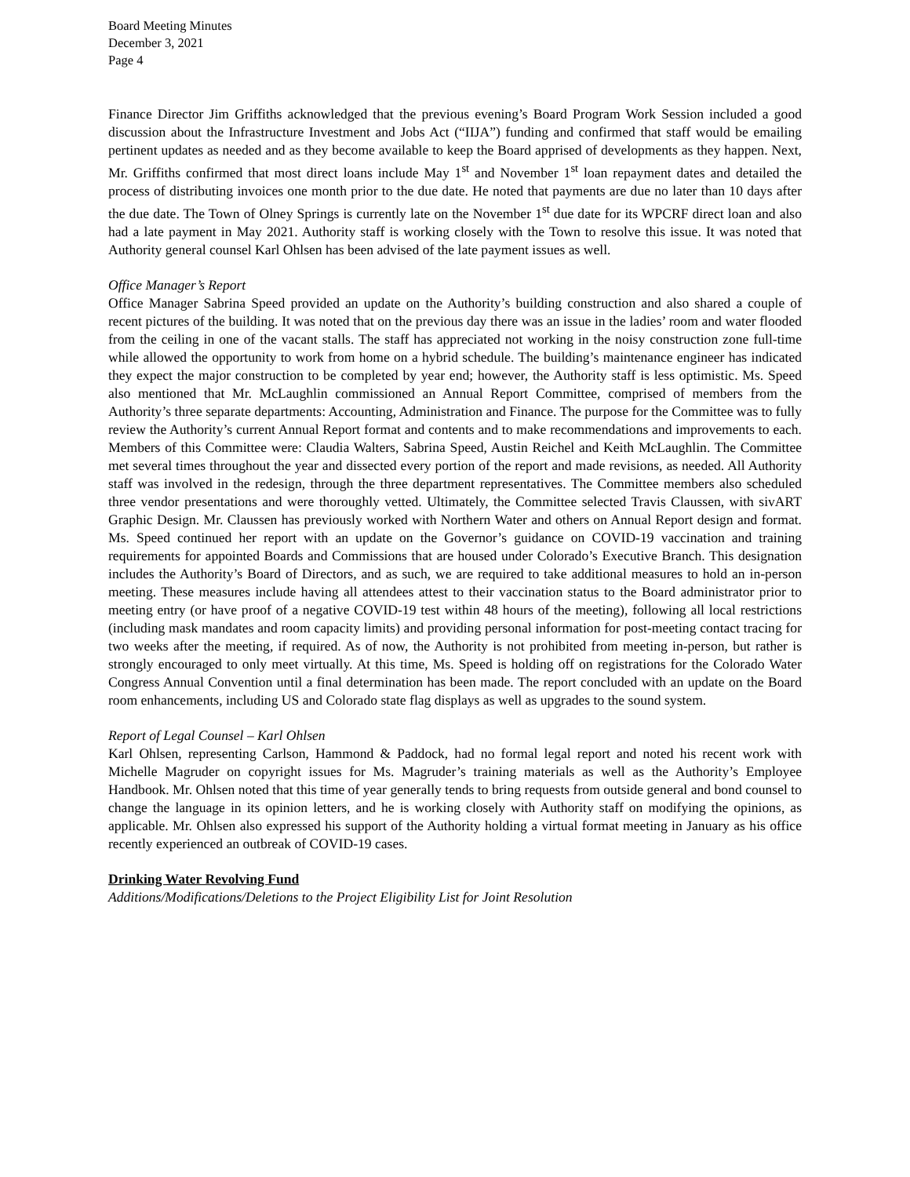Board Meeting Minutes
December 3, 2021
Page 4
Finance Director Jim Griffiths acknowledged that the previous evening’s Board Program Work Session included a good discussion about the Infrastructure Investment and Jobs Act (“IIJA”) funding and confirmed that staff would be emailing pertinent updates as needed and as they become available to keep the Board apprised of developments as they happen. Next, Mr. Griffiths confirmed that most direct loans include May 1<sup>st</sup> and November 1<sup>st</sup> loan repayment dates and detailed the process of distributing invoices one month prior to the due date. He noted that payments are due no later than 10 days after the due date. The Town of Olney Springs is currently late on the November 1<sup>st</sup> due date for its WPCRF direct loan and also had a late payment in May 2021. Authority staff is working closely with the Town to resolve this issue. It was noted that Authority general counsel Karl Ohlsen has been advised of the late payment issues as well.
Office Manager’s Report
Office Manager Sabrina Speed provided an update on the Authority’s building construction and also shared a couple of recent pictures of the building. It was noted that on the previous day there was an issue in the ladies’ room and water flooded from the ceiling in one of the vacant stalls. The staff has appreciated not working in the noisy construction zone full-time while allowed the opportunity to work from home on a hybrid schedule. The building’s maintenance engineer has indicated they expect the major construction to be completed by year end; however, the Authority staff is less optimistic. Ms. Speed also mentioned that Mr. McLaughlin commissioned an Annual Report Committee, comprised of members from the Authority’s three separate departments: Accounting, Administration and Finance. The purpose for the Committee was to fully review the Authority’s current Annual Report format and contents and to make recommendations and improvements to each. Members of this Committee were: Claudia Walters, Sabrina Speed, Austin Reichel and Keith McLaughlin. The Committee met several times throughout the year and dissected every portion of the report and made revisions, as needed. All Authority staff was involved in the redesign, through the three department representatives. The Committee members also scheduled three vendor presentations and were thoroughly vetted. Ultimately, the Committee selected Travis Claussen, with sivART Graphic Design. Mr. Claussen has previously worked with Northern Water and others on Annual Report design and format. Ms. Speed continued her report with an update on the Governor’s guidance on COVID-19 vaccination and training requirements for appointed Boards and Commissions that are housed under Colorado’s Executive Branch. This designation includes the Authority’s Board of Directors, and as such, we are required to take additional measures to hold an in-person meeting. These measures include having all attendees attest to their vaccination status to the Board administrator prior to meeting entry (or have proof of a negative COVID-19 test within 48 hours of the meeting), following all local restrictions (including mask mandates and room capacity limits) and providing personal information for post-meeting contact tracing for two weeks after the meeting, if required. As of now, the Authority is not prohibited from meeting in-person, but rather is strongly encouraged to only meet virtually. At this time, Ms. Speed is holding off on registrations for the Colorado Water Congress Annual Convention until a final determination has been made. The report concluded with an update on the Board room enhancements, including US and Colorado state flag displays as well as upgrades to the sound system.
Report of Legal Counsel – Karl Ohlsen
Karl Ohlsen, representing Carlson, Hammond & Paddock, had no formal legal report and noted his recent work with Michelle Magruder on copyright issues for Ms. Magruder’s training materials as well as the Authority’s Employee Handbook. Mr. Ohlsen noted that this time of year generally tends to bring requests from outside general and bond counsel to change the language in its opinion letters, and he is working closely with Authority staff on modifying the opinions, as applicable. Mr. Ohlsen also expressed his support of the Authority holding a virtual format meeting in January as his office recently experienced an outbreak of COVID-19 cases.
Drinking Water Revolving Fund
Additions/Modifications/Deletions to the Project Eligibility List for Joint Resolution